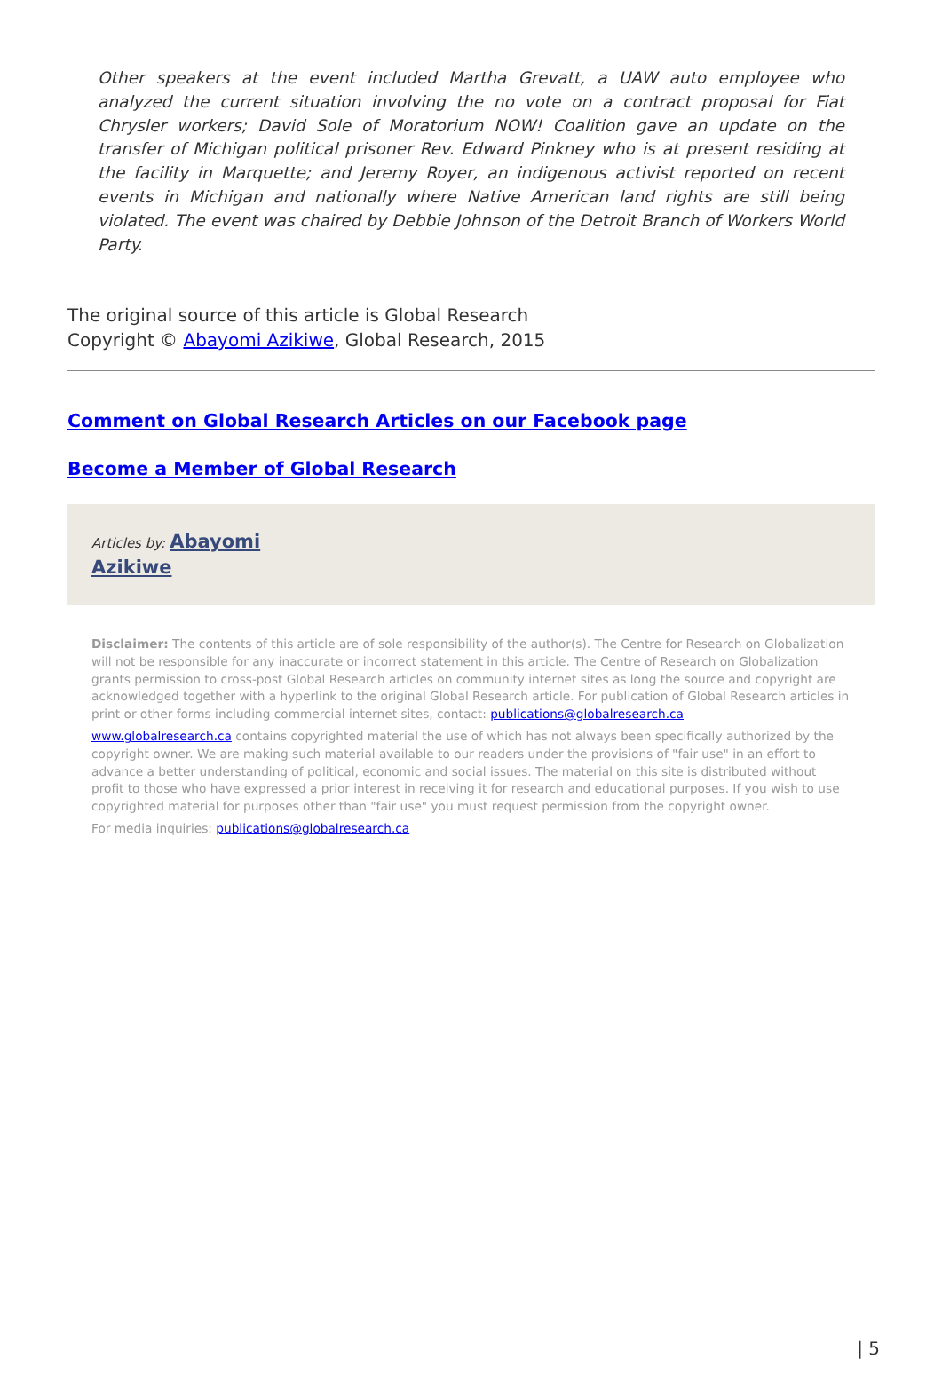Other speakers at the event included Martha Grevatt, a UAW auto employee who analyzed the current situation involving the no vote on a contract proposal for Fiat Chrysler workers; David Sole of Moratorium NOW! Coalition gave an update on the transfer of Michigan political prisoner Rev. Edward Pinkney who is at present residing at the facility in Marquette; and Jeremy Royer, an indigenous activist reported on recent events in Michigan and nationally where Native American land rights are still being violated. The event was chaired by Debbie Johnson of the Detroit Branch of Workers World Party.
The original source of this article is Global Research
Copyright © Abayomi Azikiwe, Global Research, 2015
Comment on Global Research Articles on our Facebook page
Become a Member of Global Research
Articles by: Abayomi
Azikiwe
Disclaimer: The contents of this article are of sole responsibility of the author(s). The Centre for Research on Globalization will not be responsible for any inaccurate or incorrect statement in this article. The Centre of Research on Globalization grants permission to cross-post Global Research articles on community internet sites as long the source and copyright are acknowledged together with a hyperlink to the original Global Research article. For publication of Global Research articles in print or other forms including commercial internet sites, contact: publications@globalresearch.ca
www.globalresearch.ca contains copyrighted material the use of which has not always been specifically authorized by the copyright owner. We are making such material available to our readers under the provisions of "fair use" in an effort to advance a better understanding of political, economic and social issues. The material on this site is distributed without profit to those who have expressed a prior interest in receiving it for research and educational purposes. If you wish to use copyrighted material for purposes other than "fair use" you must request permission from the copyright owner.
For media inquiries: publications@globalresearch.ca
| 5